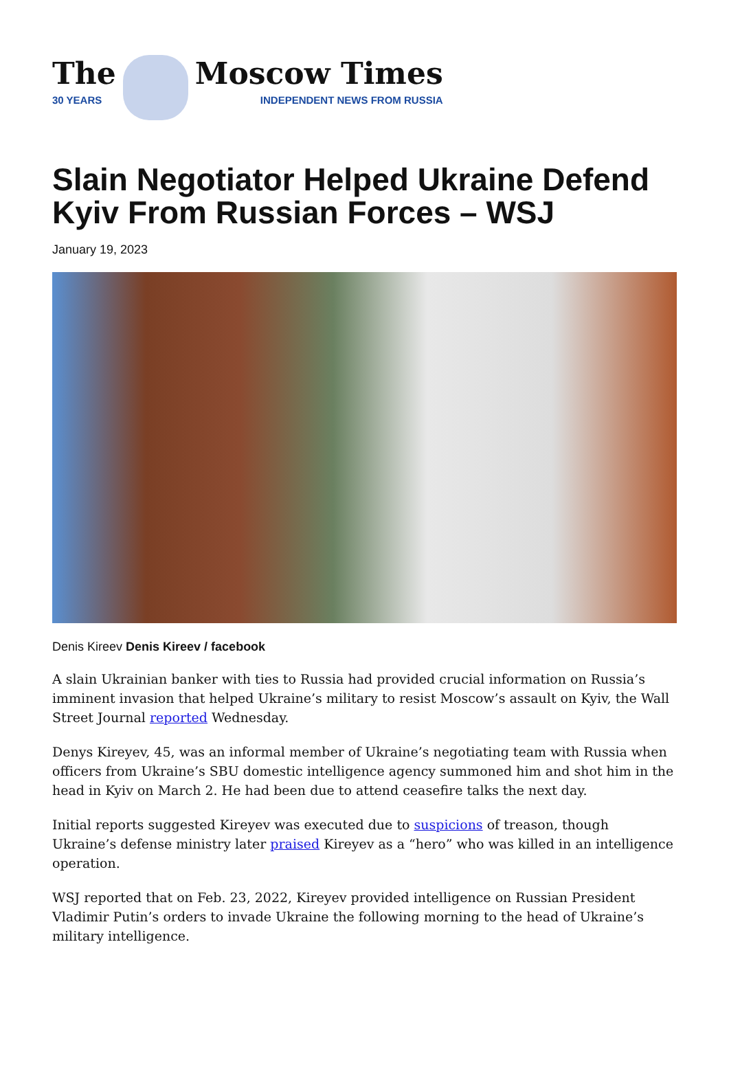The
30 YEARS
Moscow Times
INDEPENDENT NEWS FROM RUSSIA
Slain Negotiator Helped Ukraine Defend Kyiv From Russian Forces – WSJ
January 19, 2023
Denis Kireev Denis Kireev / facebook
A slain Ukrainian banker with ties to Russia had provided crucial information on Russia’s imminent invasion that helped Ukraine’s military to resist Moscow’s assault on Kyiv, the Wall Street Journal reported Wednesday.
Denys Kireyev, 45, was an informal member of Ukraine’s negotiating team with Russia when officers from Ukraine’s SBU domestic intelligence agency summoned him and shot him in the head in Kyiv on March 2. He had been due to attend ceasefire talks the next day.
Initial reports suggested Kireyev was executed due to suspicions of treason, though Ukraine’s defense ministry later praised Kireyev as a “hero” who was killed in an intelligence operation.
WSJ reported that on Feb. 23, 2022, Kireyev provided intelligence on Russian President Vladimir Putin’s orders to invade Ukraine the following morning to the head of Ukraine’s military intelligence.